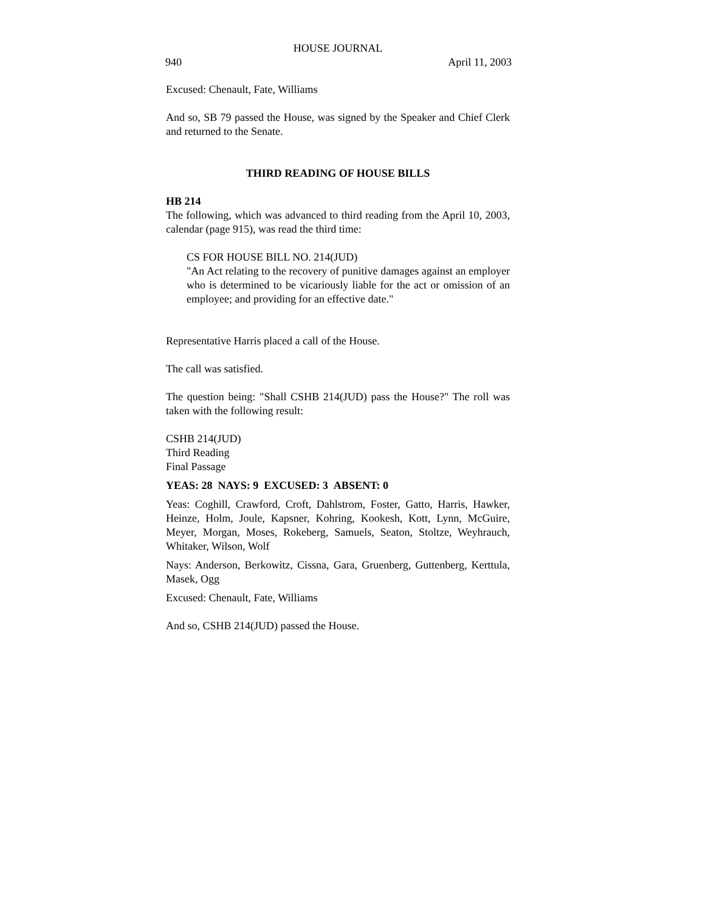HOUSE JOURNAL
940 April 11, 2003
Excused: Chenault, Fate, Williams
And so, SB 79 passed the House, was signed by the Speaker and Chief Clerk and returned to the Senate.
THIRD READING OF HOUSE BILLS
HB 214
The following, which was advanced to third reading from the April 10, 2003, calendar (page 915), was read the third time:
CS FOR HOUSE BILL NO. 214(JUD)
"An Act relating to the recovery of punitive damages against an employer who is determined to be vicariously liable for the act or omission of an employee; and providing for an effective date."
Representative Harris placed a call of the House.
The call was satisfied.
The question being: "Shall CSHB 214(JUD) pass the House?" The roll was taken with the following result:
CSHB 214(JUD)
Third Reading
Final Passage
YEAS: 28 NAYS: 9 EXCUSED: 3 ABSENT: 0
Yeas: Coghill, Crawford, Croft, Dahlstrom, Foster, Gatto, Harris, Hawker, Heinze, Holm, Joule, Kapsner, Kohring, Kookesh, Kott, Lynn, McGuire, Meyer, Morgan, Moses, Rokeberg, Samuels, Seaton, Stoltze, Weyhrauch, Whitaker, Wilson, Wolf
Nays: Anderson, Berkowitz, Cissna, Gara, Gruenberg, Guttenberg, Kerttula, Masek, Ogg
Excused: Chenault, Fate, Williams
And so, CSHB 214(JUD) passed the House.